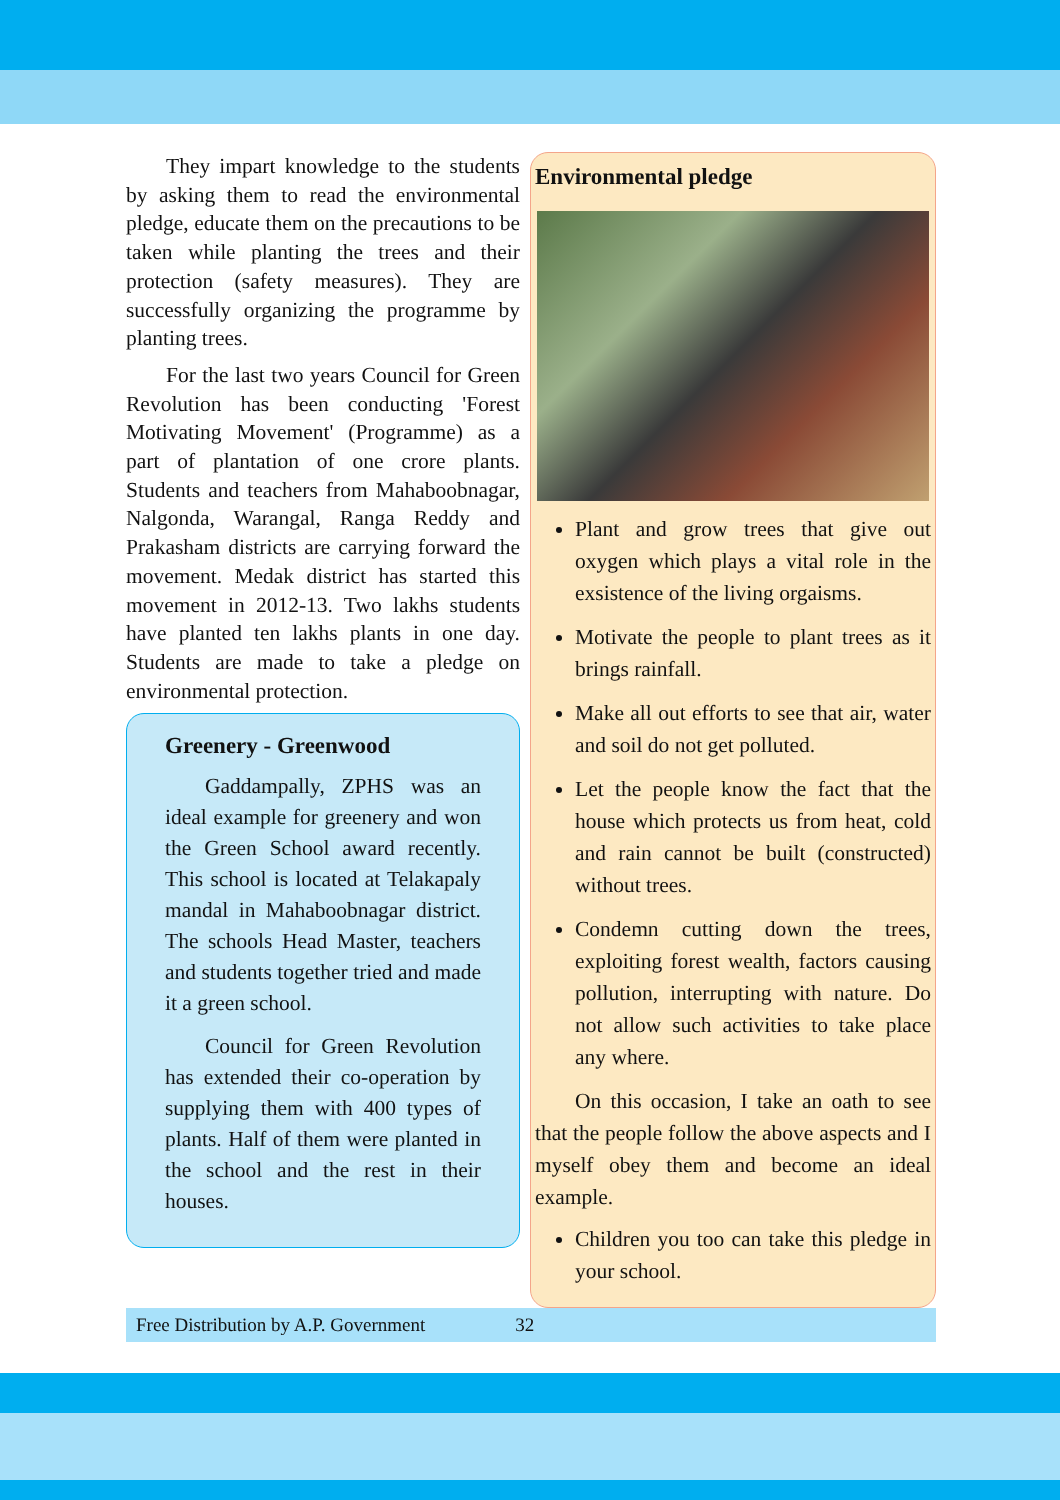They impart knowledge to the students by asking them to read the environmental pledge, educate them on the precautions to be taken while planting the trees and their protection (safety measures). They are successfully organizing the programme by planting trees.
For the last two years Council for Green Revolution has been conducting 'Forest Motivating Movement' (Programme) as a part of plantation of one crore plants. Students and teachers from Mahaboobnagar, Nalgonda, Warangal, Ranga Reddy and Prakasham districts are carrying forward the movement. Medak district has started this movement in 2012-13. Two lakhs students have planted ten lakhs plants in one day. Students are made to take a pledge on environmental protection.
Greenery - Greenwood
Gaddampally, ZPHS was an ideal example for greenery and won the Green School award recently. This school is located at Telakapaly mandal in Mahaboobnagar district. The schools Head Master, teachers and students together tried and made it a green school.
Council for Green Revolution has extended their co-operation by supplying them with 400 types of plants. Half of them were planted in the school and the rest in their houses.
Environmental pledge
Plant and grow trees that give out oxygen which plays a vital role in the exsistence of the living orgaisms.
Motivate the people to plant trees as it brings rainfall.
Make all out efforts to see that air, water and soil do not get polluted.
Let the people know the fact that the house which protects us from heat, cold and rain cannot be built (constructed) without trees.
Condemn cutting down the trees, exploiting forest wealth, factors causing pollution, interrupting with nature. Do not allow such activities to take place any where.
On this occasion, I take an oath to see that the people follow the above aspects and I myself obey them and become an ideal example.
Children you too can take this pledge in your school.
Free Distribution by A.P. Government 32